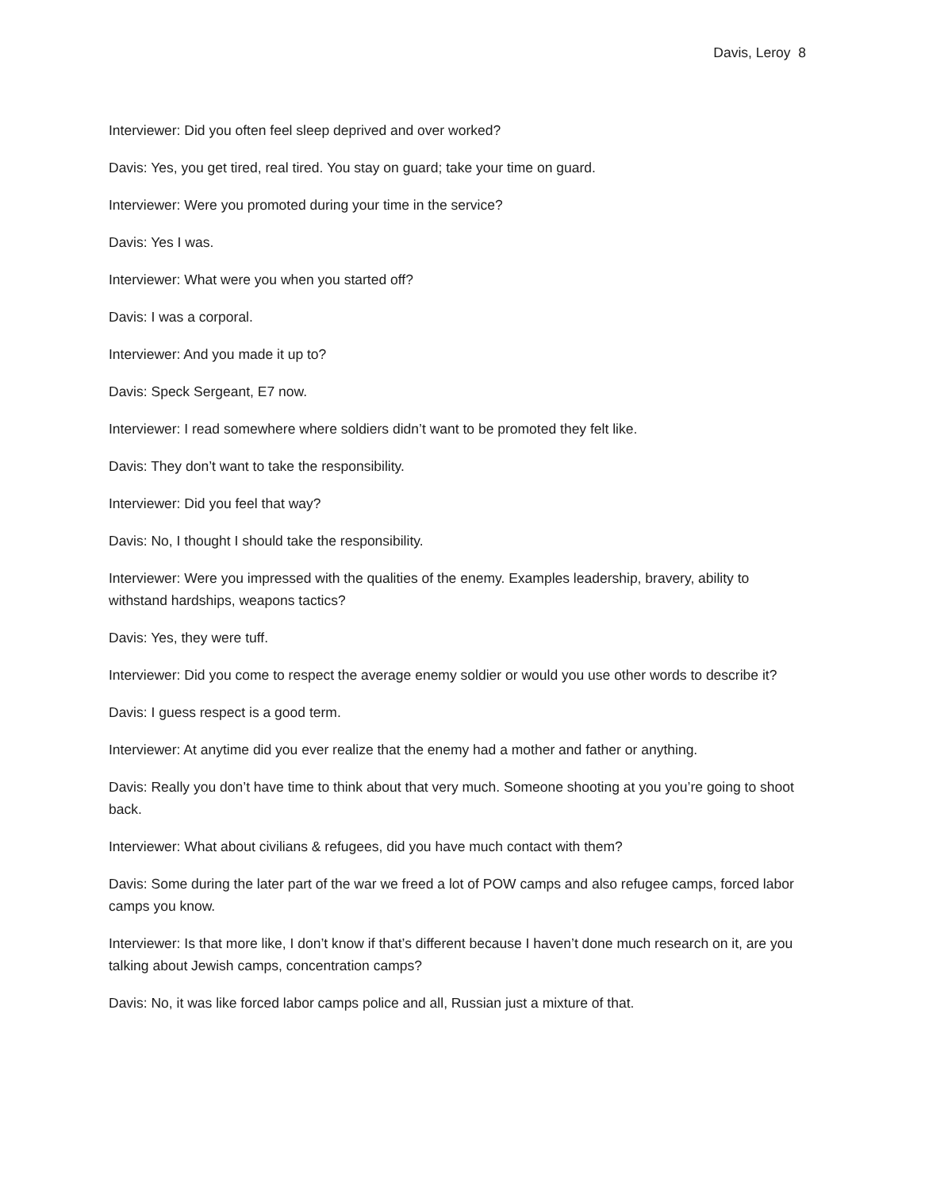Davis, Leroy 8
Interviewer: Did you often feel sleep deprived and over worked?
Davis: Yes, you get tired, real tired. You stay on guard; take your time on guard.
Interviewer: Were you promoted during your time in the service?
Davis: Yes I was.
Interviewer: What were you when you started off?
Davis: I was a corporal.
Interviewer: And you made it up to?
Davis: Speck Sergeant, E7 now.
Interviewer: I read somewhere where soldiers didn’t want to be promoted they felt like.
Davis: They don’t want to take the responsibility.
Interviewer: Did you feel that way?
Davis: No, I thought I should take the responsibility.
Interviewer: Were you impressed with the qualities of the enemy. Examples leadership, bravery, ability to withstand hardships, weapons tactics?
Davis: Yes, they were tuff.
Interviewer: Did you come to respect the average enemy soldier or would you use other words to describe it?
Davis: I guess respect is a good term.
Interviewer: At anytime did you ever realize that the enemy had a mother and father or anything.
Davis: Really you don’t have time to think about that very much. Someone shooting at you you’re going to shoot back.
Interviewer: What about civilians & refugees, did you have much contact with them?
Davis: Some during the later part of the war we freed a lot of POW camps and also refugee camps, forced labor camps you know.
Interviewer: Is that more like, I don’t know if that’s different because I haven’t done much research on it, are you talking about Jewish camps, concentration camps?
Davis: No, it was like forced labor camps police and all, Russian just a mixture of that.